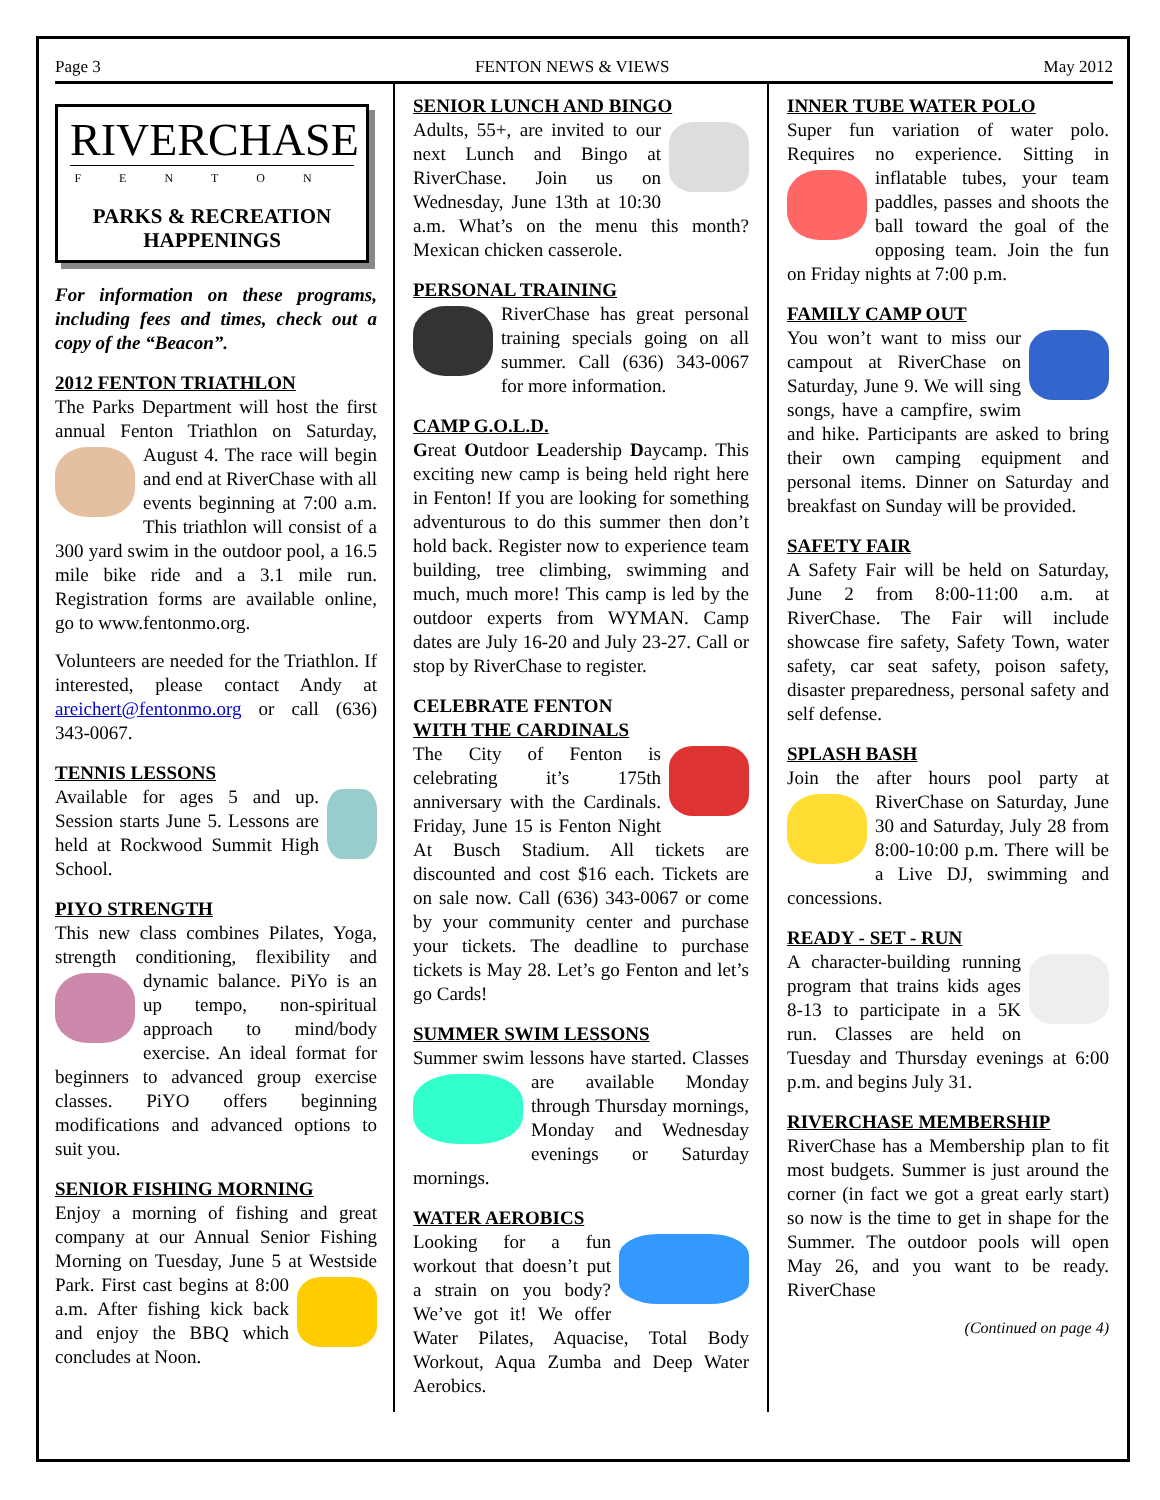Page 3 FENTON NEWS & VIEWS May 2012
RIVERCHASE
FENTON
PARKS & RECREATION HAPPENINGS
For information on these programs, including fees and times, check out a copy of the “Beacon”.
2012 FENTON TRIATHLON
The Parks Department will host the first annual Fenton Triathlon on Saturday, August 4. The race will begin and end at RiverChase with all events beginning at 7:00 a.m. This triathlon will consist of a 300 yard swim in the outdoor pool, a 16.5 mile bike ride and a 3.1 mile run. Registration forms are available online, go to www.fentonmo.org.
Volunteers are needed for the Triathlon. If interested, please contact Andy at areichert@fentonmo.org or call (636) 343-0067.
TENNIS LESSONS
Available for ages 5 and up. Session starts June 5. Lessons are held at Rockwood Summit High School.
PIYO STRENGTH
This new class combines Pilates, Yoga, strength conditioning, flexibility and dynamic balance. PiYo is an up tempo, non-spiritual approach to mind/body exercise. An ideal format for beginners to advanced group exercise classes. PiYO offers beginning modifications and advanced options to suit you.
SENIOR FISHING MORNING
Enjoy a morning of fishing and great company at our Annual Senior Fishing Morning on Tuesday, June 5 at Westside Park. First cast begins at 8:00 a.m. After fishing kick back and enjoy the BBQ which concludes at Noon.
SENIOR LUNCH AND BINGO
Adults, 55+, are invited to our next Lunch and Bingo at RiverChase. Join us on Wednesday, June 13th at 10:30 a.m. What’s on the menu this month? Mexican chicken casserole.
PERSONAL TRAINING
RiverChase has great personal training specials going on all summer. Call (636) 343-0067 for more information.
CAMP G.O.L.D.
Great Outdoor Leadership Daycamp. This exciting new camp is being held right here in Fenton! If you are looking for something adventurous to do this summer then don’t hold back. Register now to experience team building, tree climbing, swimming and much, much more! This camp is led by the outdoor experts from WYMAN. Camp dates are July 16-20 and July 23-27. Call or stop by RiverChase to register.
CELEBRATE FENTON
WITH THE CARDINALS
The City of Fenton is celebrating it’s 175th anniversary with the Cardinals. Friday, June 15 is Fenton Night At Busch Stadium. All tickets are discounted and cost $16 each. Tickets are on sale now. Call (636) 343-0067 or come by your community center and purchase your tickets. The deadline to purchase tickets is May 28. Let’s go Fenton and let’s go Cards!
SUMMER SWIM LESSONS
Summer swim lessons have started. Classes are available Monday through Thursday mornings, Monday and Wednesday evenings or Saturday mornings.
WATER AEROBICS
Looking for a fun workout that doesn’t put a strain on you body? We’ve got it! We offer Water Pilates, Aquacise, Total Body Workout, Aqua Zumba and Deep Water Aerobics.
INNER TUBE WATER POLO
Super fun variation of water polo. Requires no experience. Sitting in inflatable tubes, your team paddles, passes and shoots the ball toward the goal of the opposing team. Join the fun on Friday nights at 7:00 p.m.
FAMILY CAMP OUT
You won’t want to miss our campout at RiverChase on Saturday, June 9. We will sing songs, have a campfire, swim and hike. Participants are asked to bring their own camping equipment and personal items. Dinner on Saturday and breakfast on Sunday will be provided.
SAFETY FAIR
A Safety Fair will be held on Saturday, June 2 from 8:00-11:00 a.m. at RiverChase. The Fair will include showcase fire safety, Safety Town, water safety, car seat safety, poison safety, disaster preparedness, personal safety and self defense.
SPLASH BASH
Join the after hours pool party at RiverChase on Saturday, June 30 and Saturday, July 28 from 8:00-10:00 p.m. There will be a Live DJ, swimming and concessions.
READY - SET - RUN
A character-building running program that trains kids ages 8-13 to participate in a 5K run. Classes are held on Tuesday and Thursday evenings at 6:00 p.m. and begins July 31.
RIVERCHASE MEMBERSHIP
RiverChase has a Membership plan to fit most budgets. Summer is just around the corner (in fact we got a great early start) so now is the time to get in shape for the Summer. The outdoor pools will open May 26, and you want to be ready. RiverChase
(Continued on page 4)